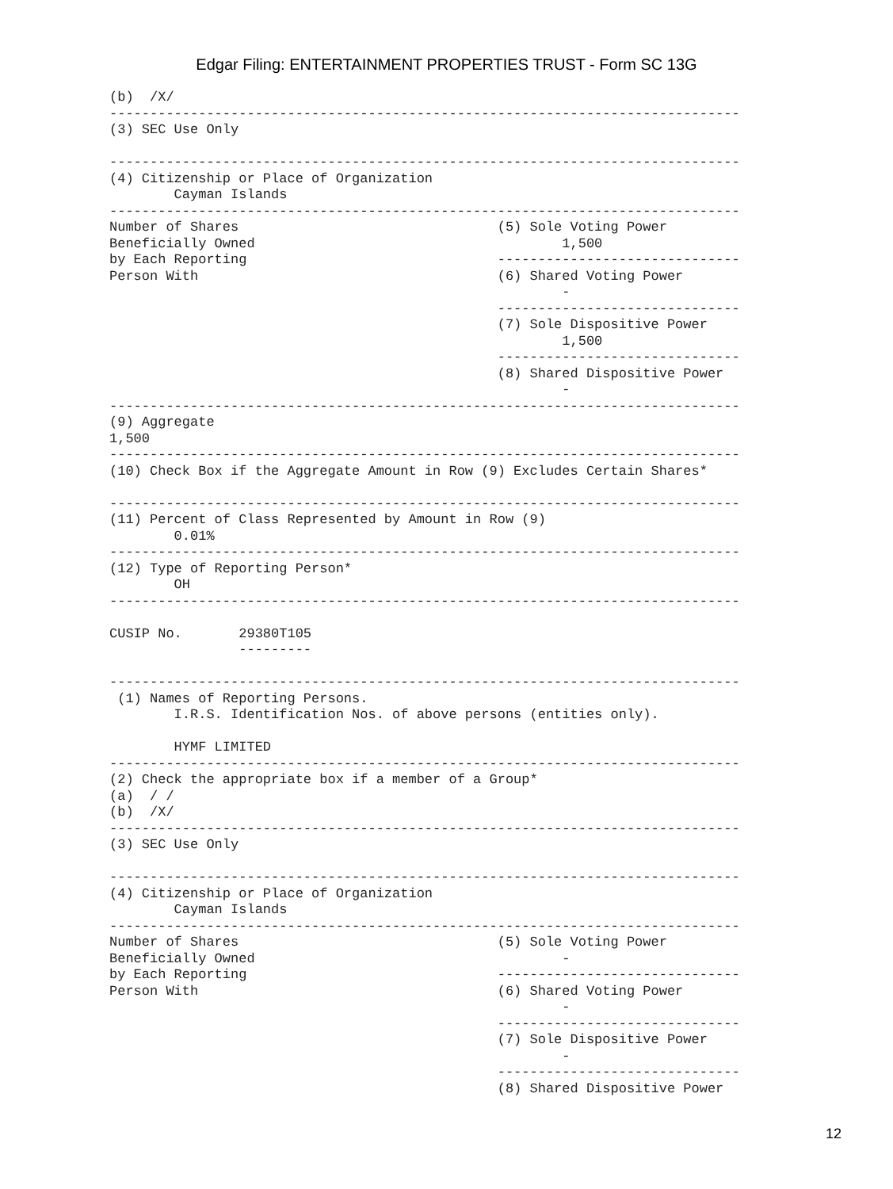Edgar Filing: ENTERTAINMENT PROPERTIES TRUST - Form SC 13G
(b)  /X/
------------------------------------------------------------------------------
(3) SEC Use Only

------------------------------------------------------------------------------
(4) Citizenship or Place of Organization
        Cayman Islands
------------------------------------------------------------------------------
Number of Shares                                (5) Sole Voting Power
Beneficially Owned                                      1,500
by Each Reporting                               ------------------------------
Person With                                     (6) Shared Voting Power
                                                        -
                                                ------------------------------
                                                (7) Sole Dispositive Power
                                                        1,500
                                                ------------------------------
                                                (8) Shared Dispositive Power
                                                        -
------------------------------------------------------------------------------
(9) Aggregate
1,500
------------------------------------------------------------------------------
(10) Check Box if the Aggregate Amount in Row (9) Excludes Certain Shares*

------------------------------------------------------------------------------
(11) Percent of Class Represented by Amount in Row (9)
        0.01%
------------------------------------------------------------------------------
(12) Type of Reporting Person*
        OH
------------------------------------------------------------------------------

CUSIP No.       29380T105
                ---------

------------------------------------------------------------------------------
 (1) Names of Reporting Persons.
        I.R.S. Identification Nos. of above persons (entities only).

        HYMF LIMITED
------------------------------------------------------------------------------
(2) Check the appropriate box if a member of a Group*
(a)  / /
(b)  /X/
------------------------------------------------------------------------------
(3) SEC Use Only

------------------------------------------------------------------------------
(4) Citizenship or Place of Organization
        Cayman Islands
------------------------------------------------------------------------------
Number of Shares                                (5) Sole Voting Power
Beneficially Owned                                      -
by Each Reporting                               ------------------------------
Person With                                     (6) Shared Voting Power
                                                        -
                                                ------------------------------
                                                (7) Sole Dispositive Power
                                                        -
                                                ------------------------------
                                                (8) Shared Dispositive Power
12